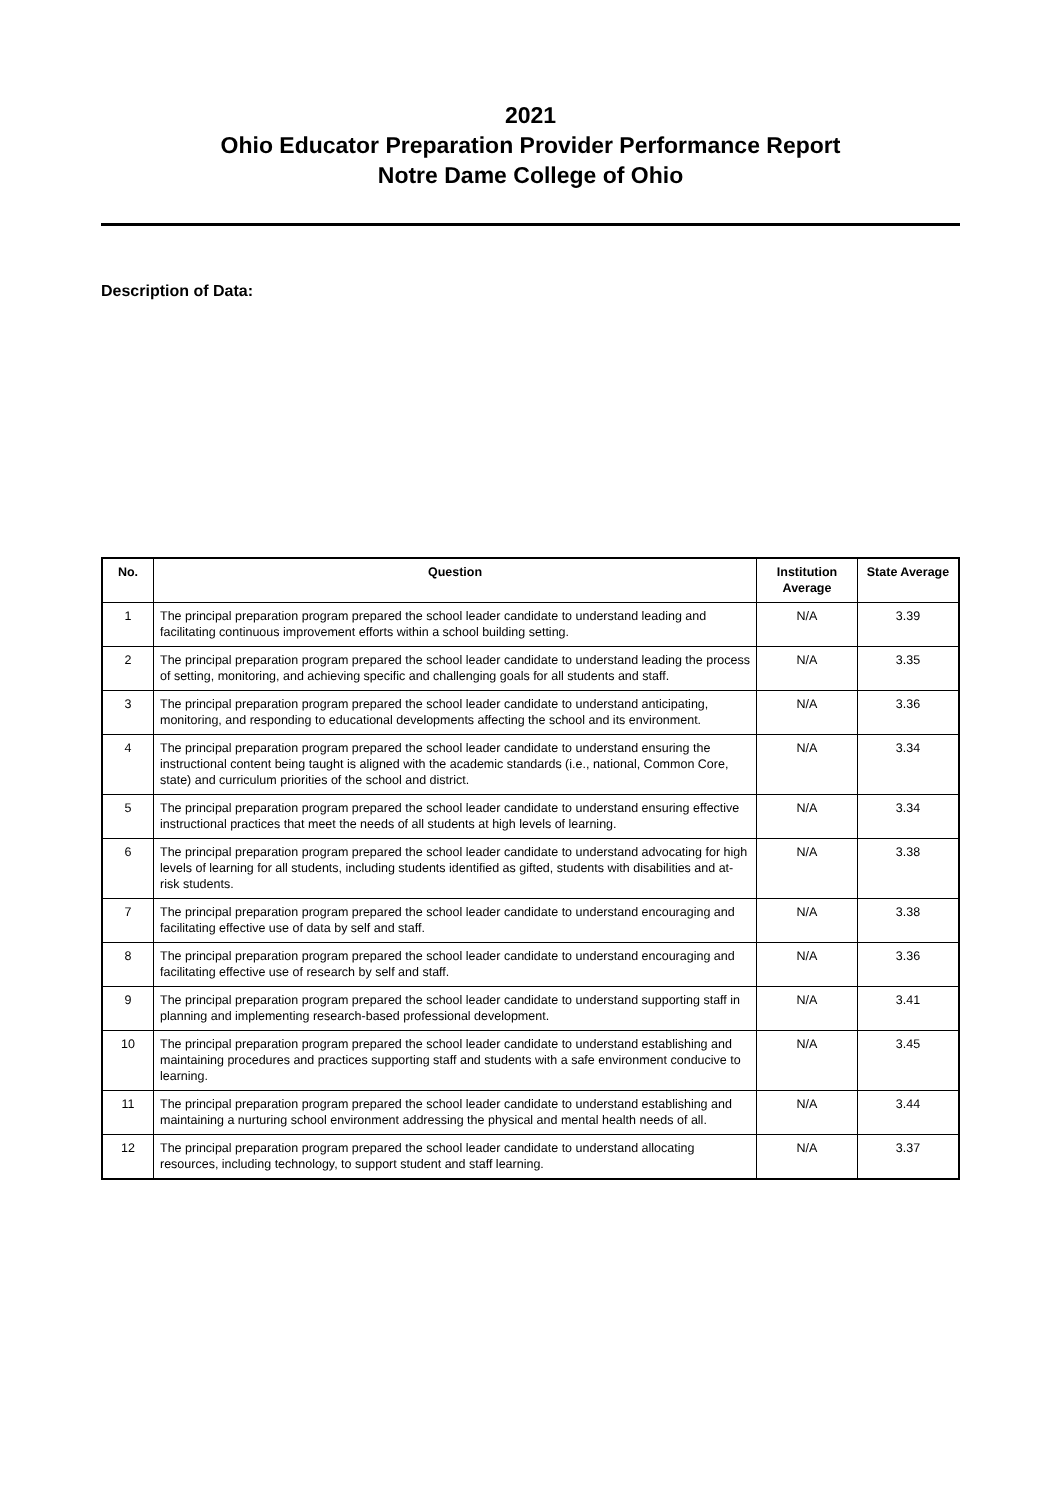2021
Ohio Educator Preparation Provider Performance Report
Notre Dame College of Ohio
Description of Data:
| No. | Question | Institution Average | State Average |
| --- | --- | --- | --- |
| 1 | The principal preparation program prepared the school leader candidate to understand leading and facilitating continuous improvement efforts within a school building setting. | N/A | 3.39 |
| 2 | The principal preparation program prepared the school leader candidate to understand leading the process of setting, monitoring, and achieving specific and challenging goals for all students and staff. | N/A | 3.35 |
| 3 | The principal preparation program prepared the school leader candidate to understand anticipating, monitoring, and responding to educational developments affecting the school and its environment. | N/A | 3.36 |
| 4 | The principal preparation program prepared the school leader candidate to understand ensuring the instructional content being taught is aligned with the academic standards (i.e., national, Common Core, state) and curriculum priorities of the school and district. | N/A | 3.34 |
| 5 | The principal preparation program prepared the school leader candidate to understand ensuring effective instructional practices that meet the needs of all students at high levels of learning. | N/A | 3.34 |
| 6 | The principal preparation program prepared the school leader candidate to understand advocating for high levels of learning for all students, including students identified as gifted, students with disabilities and at-risk students. | N/A | 3.38 |
| 7 | The principal preparation program prepared the school leader candidate to understand encouraging and facilitating effective use of data by self and staff. | N/A | 3.38 |
| 8 | The principal preparation program prepared the school leader candidate to understand encouraging and facilitating effective use of research by self and staff. | N/A | 3.36 |
| 9 | The principal preparation program prepared the school leader candidate to understand supporting staff in planning and implementing research-based professional development. | N/A | 3.41 |
| 10 | The principal preparation program prepared the school leader candidate to understand establishing and maintaining procedures and practices supporting staff and students with a safe environment conducive to learning. | N/A | 3.45 |
| 11 | The principal preparation program prepared the school leader candidate to understand establishing and maintaining a nurturing school environment addressing the physical and mental health needs of all. | N/A | 3.44 |
| 12 | The principal preparation program prepared the school leader candidate to understand allocating resources, including technology, to support student and staff learning. | N/A | 3.37 |